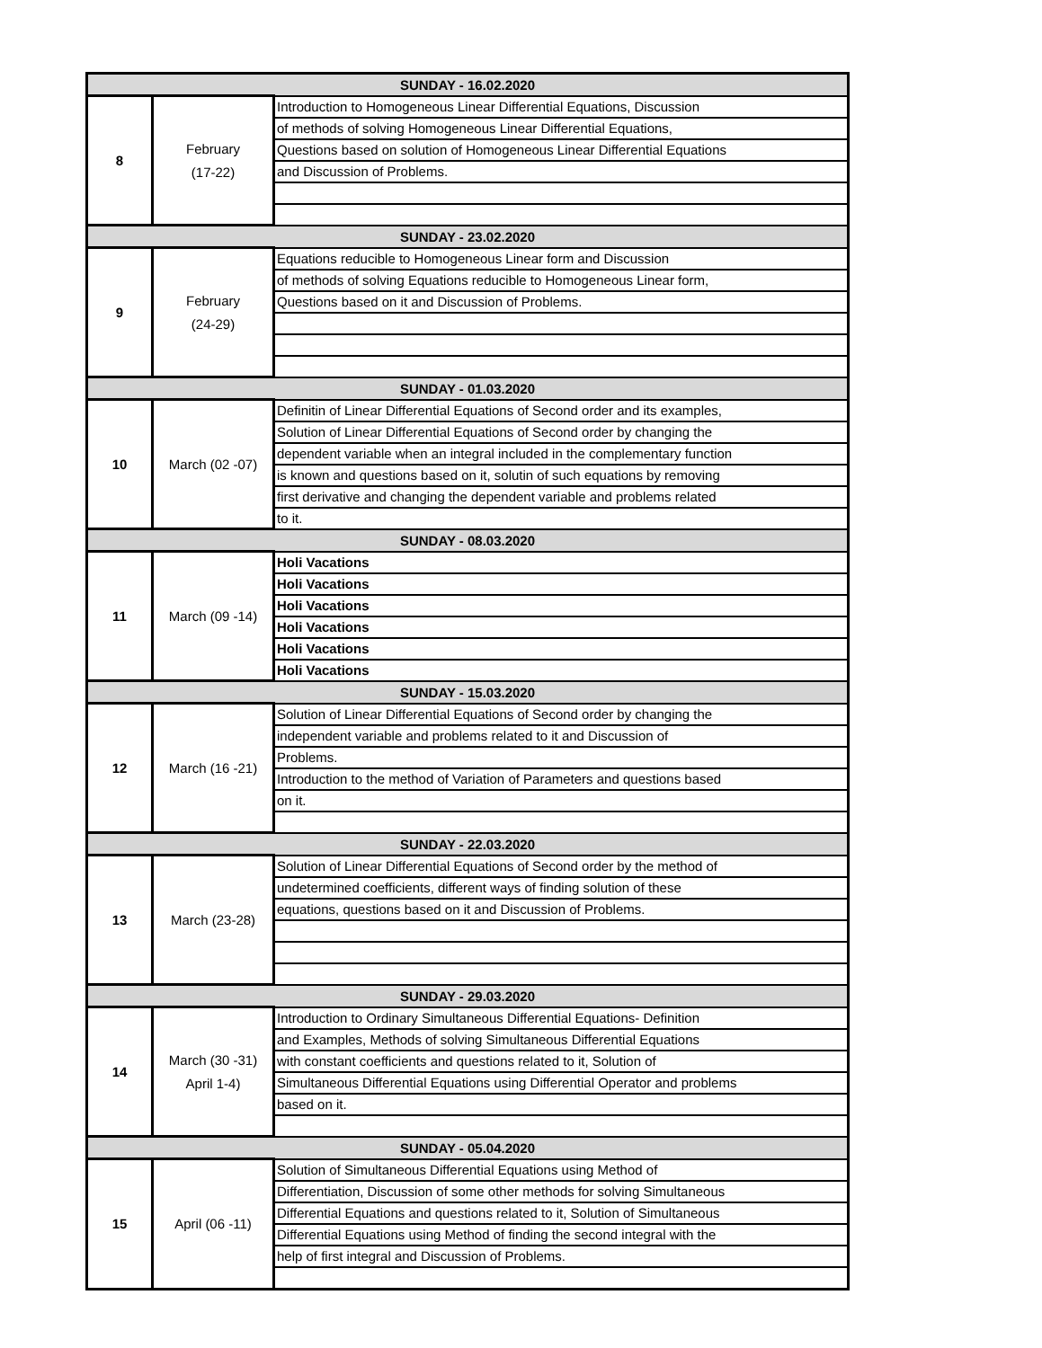| SUNDAY - 16.02.2020 | | |
| 8 | February (17-22) | Introduction to Homogeneous Linear Differential Equations, Discussion |
| | | of methods of solving Homogeneous Linear Differential Equations, |
| | | Questions based on solution of Homogeneous Linear Differential Equations |
| | | and Discussion of Problems. |
| SUNDAY - 23.02.2020 | | |
| 9 | February (24-29) | Equations reducible to Homogeneous Linear form and Discussion |
| | | of methods of solving Equations reducible to Homogeneous Linear form, |
| | | Questions based on it and Discussion of Problems. |
| SUNDAY - 01.03.2020 | | |
| 10 | March (02 -07) | Definitin of Linear Differential Equations of Second order and its examples, |
| | | Solution of Linear Differential Equations of Second order by changing the |
| | | dependent variable when an integral included in the complementary function |
| | | is known and questions based on it, solutin of such equations by removing |
| | | first derivative and changing the dependent variable and problems related |
| | | to it. |
| SUNDAY - 08.03.2020 | | |
| 11 | March (09 -14) | Holi Vacations |
| | | Holi Vacations |
| | | Holi Vacations |
| | | Holi Vacations |
| | | Holi Vacations |
| | | Holi Vacations |
| SUNDAY - 15.03.2020 | | |
| 12 | March (16 -21) | Solution of Linear Differential Equations of Second order by changing the |
| | | independent variable and problems related to it and Discussion of |
| | | Problems. |
| | | Introduction to the method of Variation of Parameters and questions based |
| | | on it. |
| SUNDAY - 22.03.2020 | | |
| 13 | March (23-28) | Solution of Linear Differential Equations of Second order by the method of |
| | | undetermined coefficients, different ways of finding solution of these |
| | | equations, questions based on it and Discussion of Problems. |
| SUNDAY - 29.03.2020 | | |
| 14 | March (30 -31) April 1-4) | Introduction to Ordinary Simultaneous Differential Equations- Definition |
| | | and Examples, Methods of solving Simultaneous Differential Equations |
| | | with constant coefficients and questions related to it, Solution of |
| | | Simultaneous Differential Equations using Differential Operator and problems |
| | | based on it. |
| SUNDAY - 05.04.2020 | | |
| 15 | April (06 -11) | Solution of Simultaneous Differential Equations using Method of |
| | | Differentiation, Discussion of some other methods for solving Simultaneous |
| | | Differential Equations and questions related to it, Solution of Simultaneous |
| | | Differential Equations using Method of finding the second integral with the |
| | | help of first integral and Discussion of Problems. |